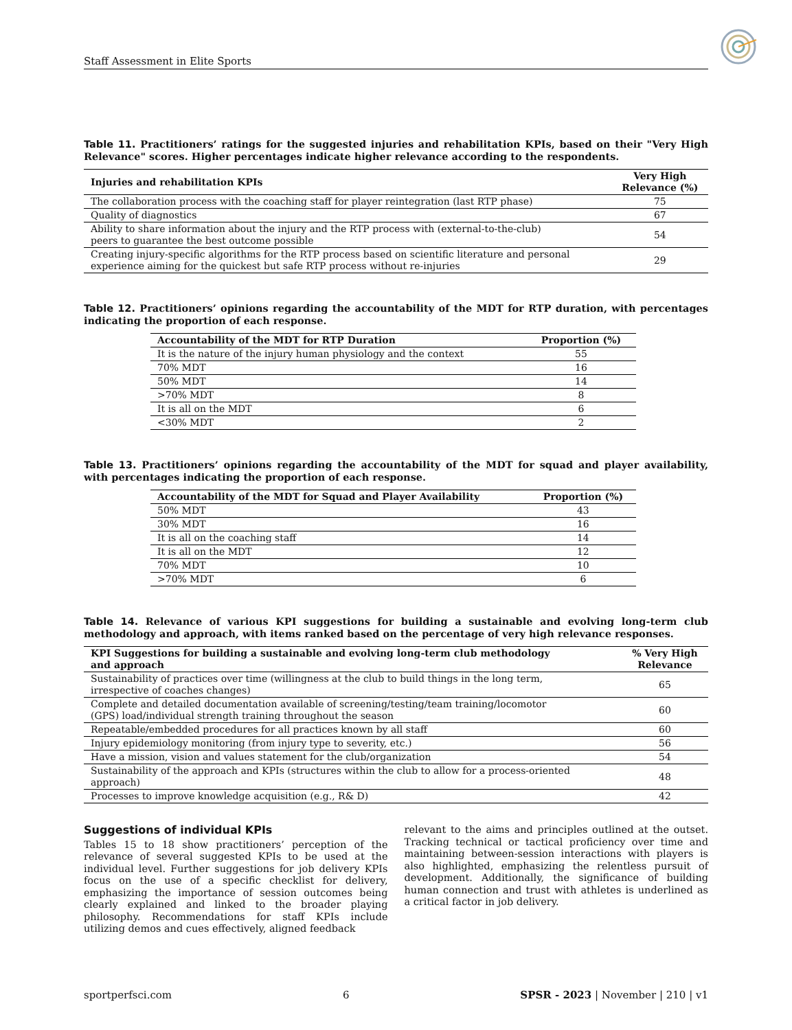Staff Assessment in Elite Sports
Table 11. Practitioners’ ratings for the suggested injuries and rehabilitation KPIs, based on their "Very High Relevance" scores. Higher percentages indicate higher relevance according to the respondents.
| Injuries and rehabilitation KPIs | Very High Relevance (%) |
| --- | --- |
| The collaboration process with the coaching staff for player reintegration (last RTP phase) | 75 |
| Quality of diagnostics | 67 |
| Ability to share information about the injury and the RTP process with (external-to-the-club) peers to guarantee the best outcome possible | 54 |
| Creating injury-specific algorithms for the RTP process based on scientific literature and personal experience aiming for the quickest but safe RTP process without re-injuries | 29 |
Table 12. Practitioners’ opinions regarding the accountability of the MDT for RTP duration, with percentages indicating the proportion of each response.
| Accountability of the MDT for RTP Duration | Proportion (%) |
| --- | --- |
| It is the nature of the injury human physiology and the context | 55 |
| 70% MDT | 16 |
| 50% MDT | 14 |
| >70% MDT | 8 |
| It is all on the MDT | 6 |
| <30% MDT | 2 |
Table 13. Practitioners’ opinions regarding the accountability of the MDT for squad and player availability, with percentages indicating the proportion of each response.
| Accountability of the MDT for Squad and Player Availability | Proportion (%) |
| --- | --- |
| 50% MDT | 43 |
| 30% MDT | 16 |
| It is all on the coaching staff | 14 |
| It is all on the MDT | 12 |
| 70% MDT | 10 |
| >70% MDT | 6 |
Table 14. Relevance of various KPI suggestions for building a sustainable and evolving long-term club methodology and approach, with items ranked based on the percentage of very high relevance responses.
| KPI Suggestions for building a sustainable and evolving long-term club methodology and approach | % Very High Relevance |
| --- | --- |
| Sustainability of practices over time (willingness at the club to build things in the long term, irrespective of coaches changes) | 65 |
| Complete and detailed documentation available of screening/testing/team training/locomotor (GPS) load/individual strength training throughout the season | 60 |
| Repeatable/embedded procedures for all practices known by all staff | 60 |
| Injury epidemiology monitoring (from injury type to severity, etc.) | 56 |
| Have a mission, vision and values statement for the club/organization | 54 |
| Sustainability of the approach and KPIs (structures within the club to allow for a process-oriented approach) | 48 |
| Processes to improve knowledge acquisition (e.g., R& D) | 42 |
Suggestions of individual KPIs
Tables 15 to 18 show practitioners’ perception of the relevance of several suggested KPIs to be used at the individual level. Further suggestions for job delivery KPIs focus on the use of a specific checklist for delivery, emphasizing the importance of session outcomes being clearly explained and linked to the broader playing philosophy. Recommendations for staff KPIs include utilizing demos and cues effectively, aligned feedback
relevant to the aims and principles outlined at the outset. Tracking technical or tactical proficiency over time and maintaining between-session interactions with players is also highlighted, emphasizing the relentless pursuit of development. Additionally, the significance of building human connection and trust with athletes is underlined as a critical factor in job delivery.
sportperfsci.com 6 SPSR - 2023 | November | 210 | v1